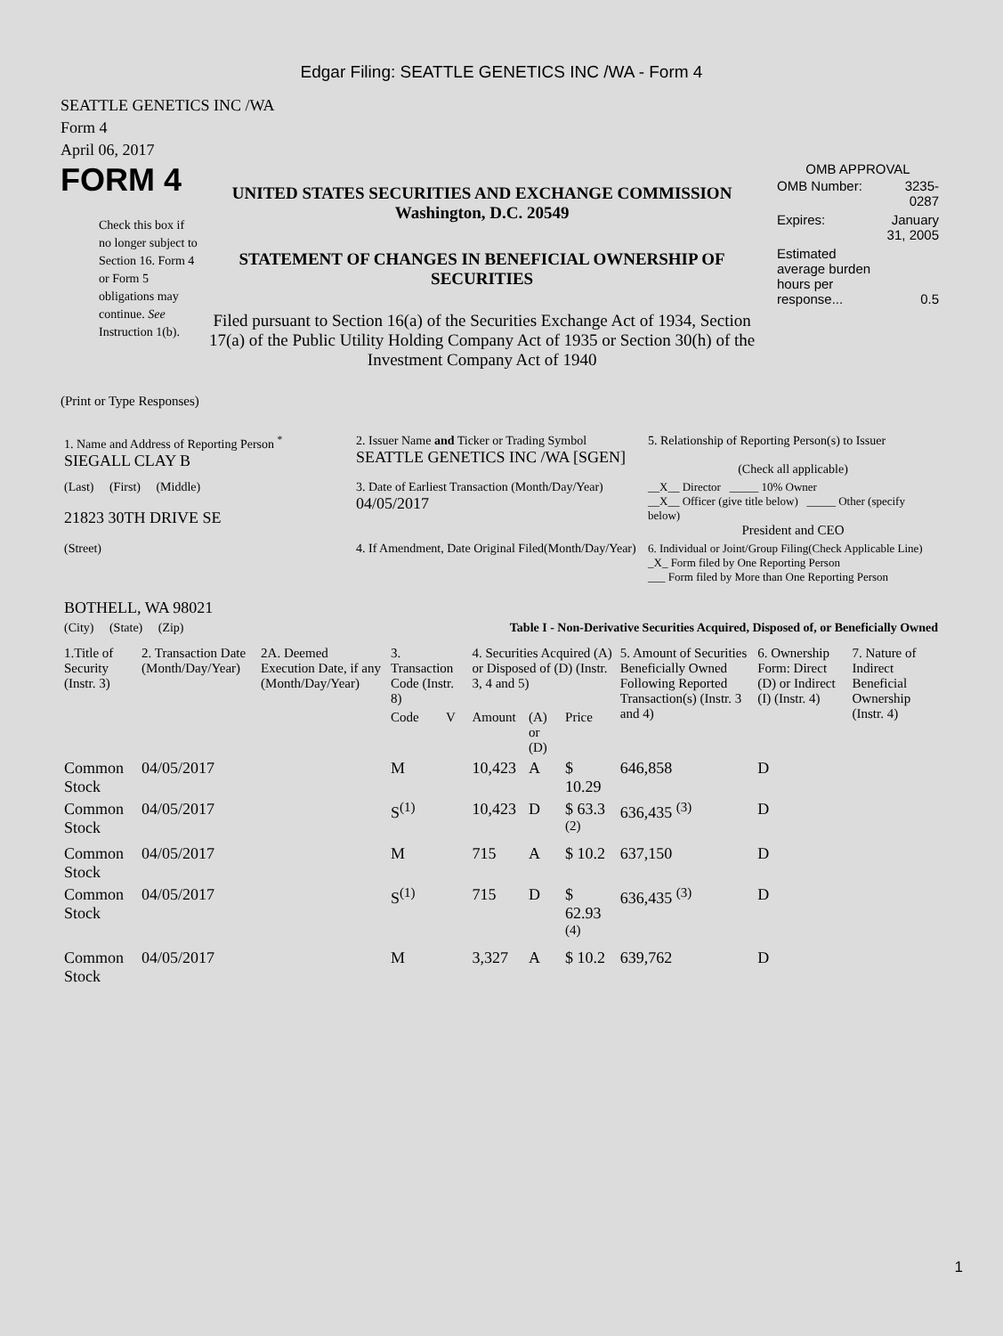Edgar Filing: SEATTLE GENETICS INC /WA - Form 4
SEATTLE GENETICS INC /WA
Form 4
April 06, 2017
FORM 4
Check this box if no longer subject to Section 16. Form 4 or Form 5 obligations may continue. See Instruction 1(b).
UNITED STATES SECURITIES AND EXCHANGE COMMISSION
Washington, D.C. 20549
STATEMENT OF CHANGES IN BENEFICIAL OWNERSHIP OF SECURITIES
Filed pursuant to Section 16(a) of the Securities Exchange Act of 1934, Section 17(a) of the Public Utility Holding Company Act of 1935 or Section 30(h) of the Investment Company Act of 1940
OMB APPROVAL
| OMB Number: | 3235-0287 |
| Expires: | January 31, 2005 |
| Estimated average burden hours per response... | 0.5 |
(Print or Type Responses)
| 1. Name and Address of Reporting Person <sup>*</sup> SIEGALL CLAY B | 2. Issuer Name and Ticker or Trading Symbol SEATTLE GENETICS INC /WA [SGEN] | 5. Relationship of Reporting Person(s) to Issuer (Check all applicable) |
| (Last) (First) (Middle) 21823 30TH DRIVE SE | 3. Date of Earliest Transaction (Month/Day/Year) 04/05/2017 | __X__ Director _____ 10% Owner __X__ Officer (give title below) _____ Other (specify below) President and CEO |
| (Street) BOTHELL, WA 98021 | 4. If Amendment, Date Original Filed(Month/Day/Year) | 6. Individual or Joint/Group Filing(Check Applicable Line) _X_ Form filed by One Reporting Person ___ Form filed by More than One Reporting Person |
| (City) (State) (Zip) | Table I - Non-Derivative Securities Acquired, Disposed of, or Beneficially Owned | |
| 1.Title of Security (Instr. 3) | 2. Transaction Date (Month/Day/Year) | 2A. Deemed Execution Date, if any (Month/Day/Year) | 3. Transaction Code (Instr. 8) | | 4. Securities Acquired (A) or Disposed of (D) (Instr. 3, 4 and 5) | | | 5. Amount of Securities Beneficially Owned Following Reported Transaction(s) (Instr. 3 and 4) | 6. Ownership Form: Direct (D) or Indirect (I) (Instr. 4) | 7. Nature of Indirect Beneficial Ownership (Instr. 4) |
| --- | --- | --- | --- | --- | --- | --- | --- | --- | --- | --- |
| | | | Code | V | Amount | (A) or (D) | Price | | | |
| Common Stock | 04/05/2017 | | M | | 10,423 | A | $ 10.29 | 646,858 | D | |
| Common Stock | 04/05/2017 | | S<sup>(1)</sup> | | 10,423 | D | $ 63.3 <sup>(2)</sup> | 636,435 <sup>(3)</sup> | D | |
| Common Stock | 04/05/2017 | | M | | 715 | A | $ 10.2 | 637,150 | D | |
| Common Stock | 04/05/2017 | | S<sup>(1)</sup> | | 715 | D | $ 62.93 <sup>(4)</sup> | 636,435 <sup>(3)</sup> | D | |
| Common Stock | 04/05/2017 | | M | | 3,327 | A | $ 10.2 | 639,762 | D | |
1